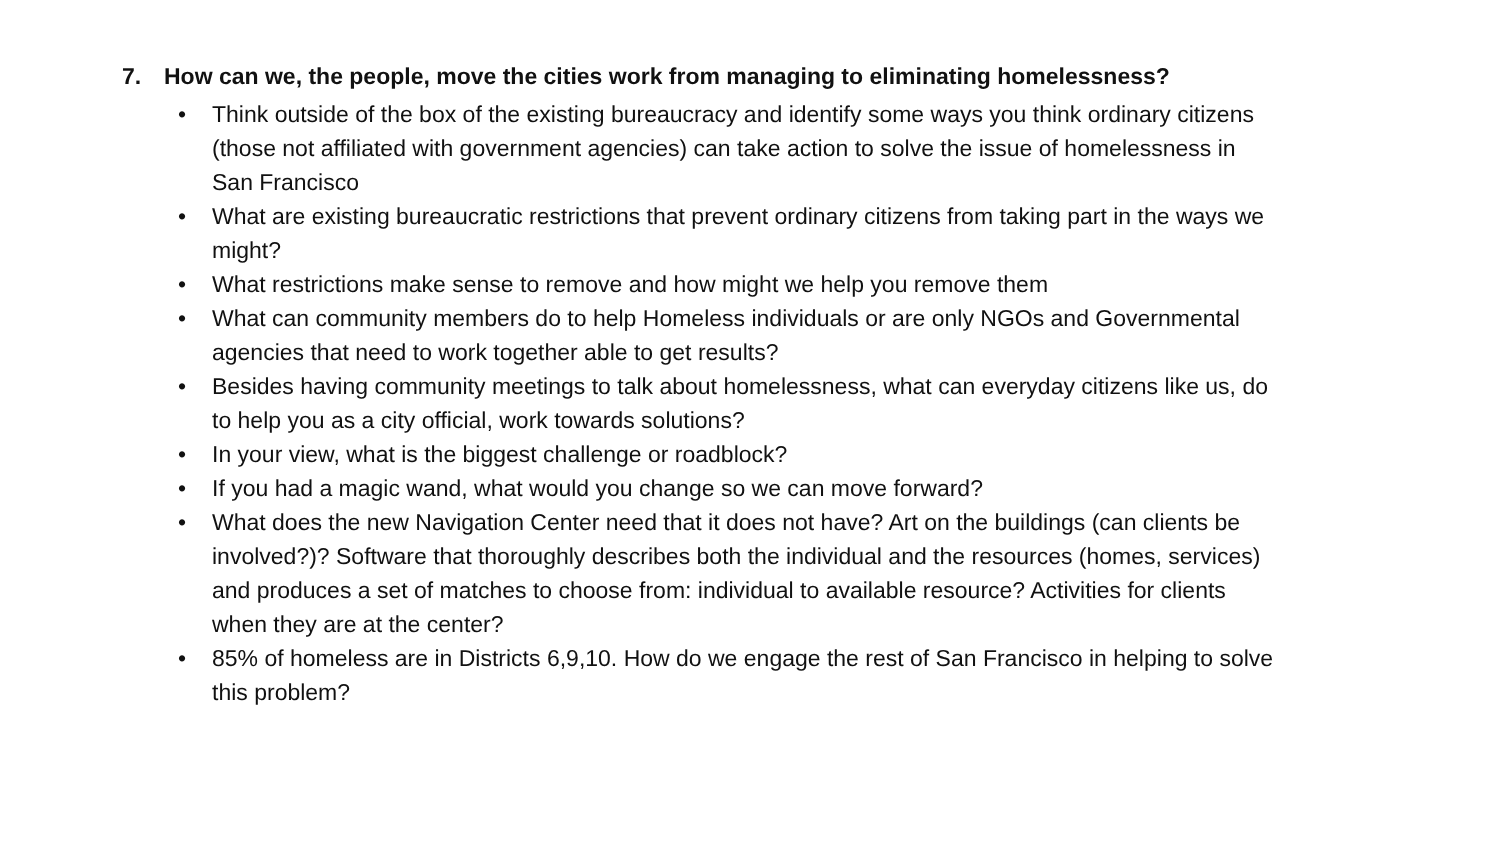7. How can we, the people, move the cities work from managing to eliminating homelessness?
• Think outside of the box of the existing bureaucracy and identify some ways you think ordinary citizens (those not affiliated with government agencies) can take action to solve the issue of homelessness in San Francisco
• What are existing bureaucratic restrictions that prevent ordinary citizens from taking part in the ways we might?
• What restrictions make sense to remove and how might we help you remove them
• What can community members do to help Homeless individuals or are only NGOs and Governmental agencies that need to work together able to get results?
• Besides having community meetings to talk about homelessness, what can everyday citizens like us, do to help you as a city official, work towards solutions?
• In your view, what is the biggest challenge or roadblock?
• If you had a magic wand, what would you change so we can move forward?
• What does the new Navigation Center need that it does not have? Art on the buildings (can clients be involved?)? Software that thoroughly describes both the individual and the resources (homes, services) and produces a set of matches to choose from: individual to available resource? Activities for clients when they are at the center?
• 85% of homeless are in Districts 6,9,10. How do we engage the rest of San Francisco in helping to solve this problem?